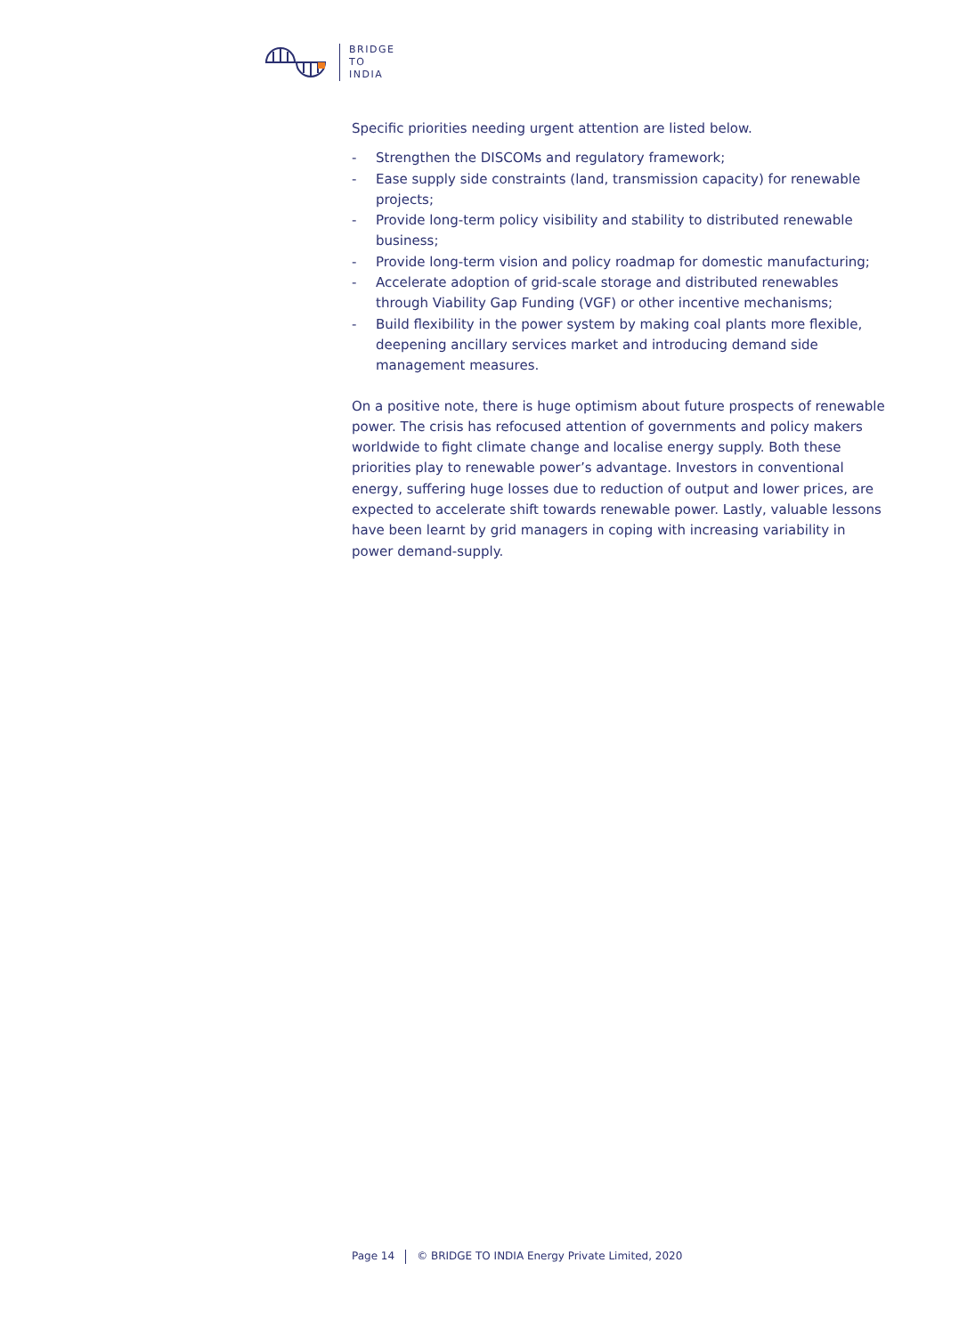BRIDGE
TO
INDIA
Specific priorities needing urgent attention are listed below.
- Strengthen the DISCOMs and regulatory framework;
- Ease supply side constraints (land, transmission capacity) for renewable projects;
- Provide long-term policy visibility and stability to distributed renewable business;
- Provide long-term vision and policy roadmap for domestic manufacturing;
- Accelerate adoption of grid-scale storage and distributed renewables through Viability Gap Funding (VGF) or other incentive mechanisms;
- Build flexibility in the power system by making coal plants more flexible, deepening ancillary services market and introducing demand side management measures.
On a positive note, there is huge optimism about future prospects of renewable power. The crisis has refocused attention of governments and policy makers worldwide to fight climate change and localise energy supply. Both these priorities play to renewable power’s advantage. Investors in conventional energy, suffering huge losses due to reduction of output and lower prices, are expected to accelerate shift towards renewable power. Lastly, valuable lessons have been learnt by grid managers in coping with increasing variability in power demand-supply.
Page 14 © BRIDGE TO INDIA Energy Private Limited, 2020